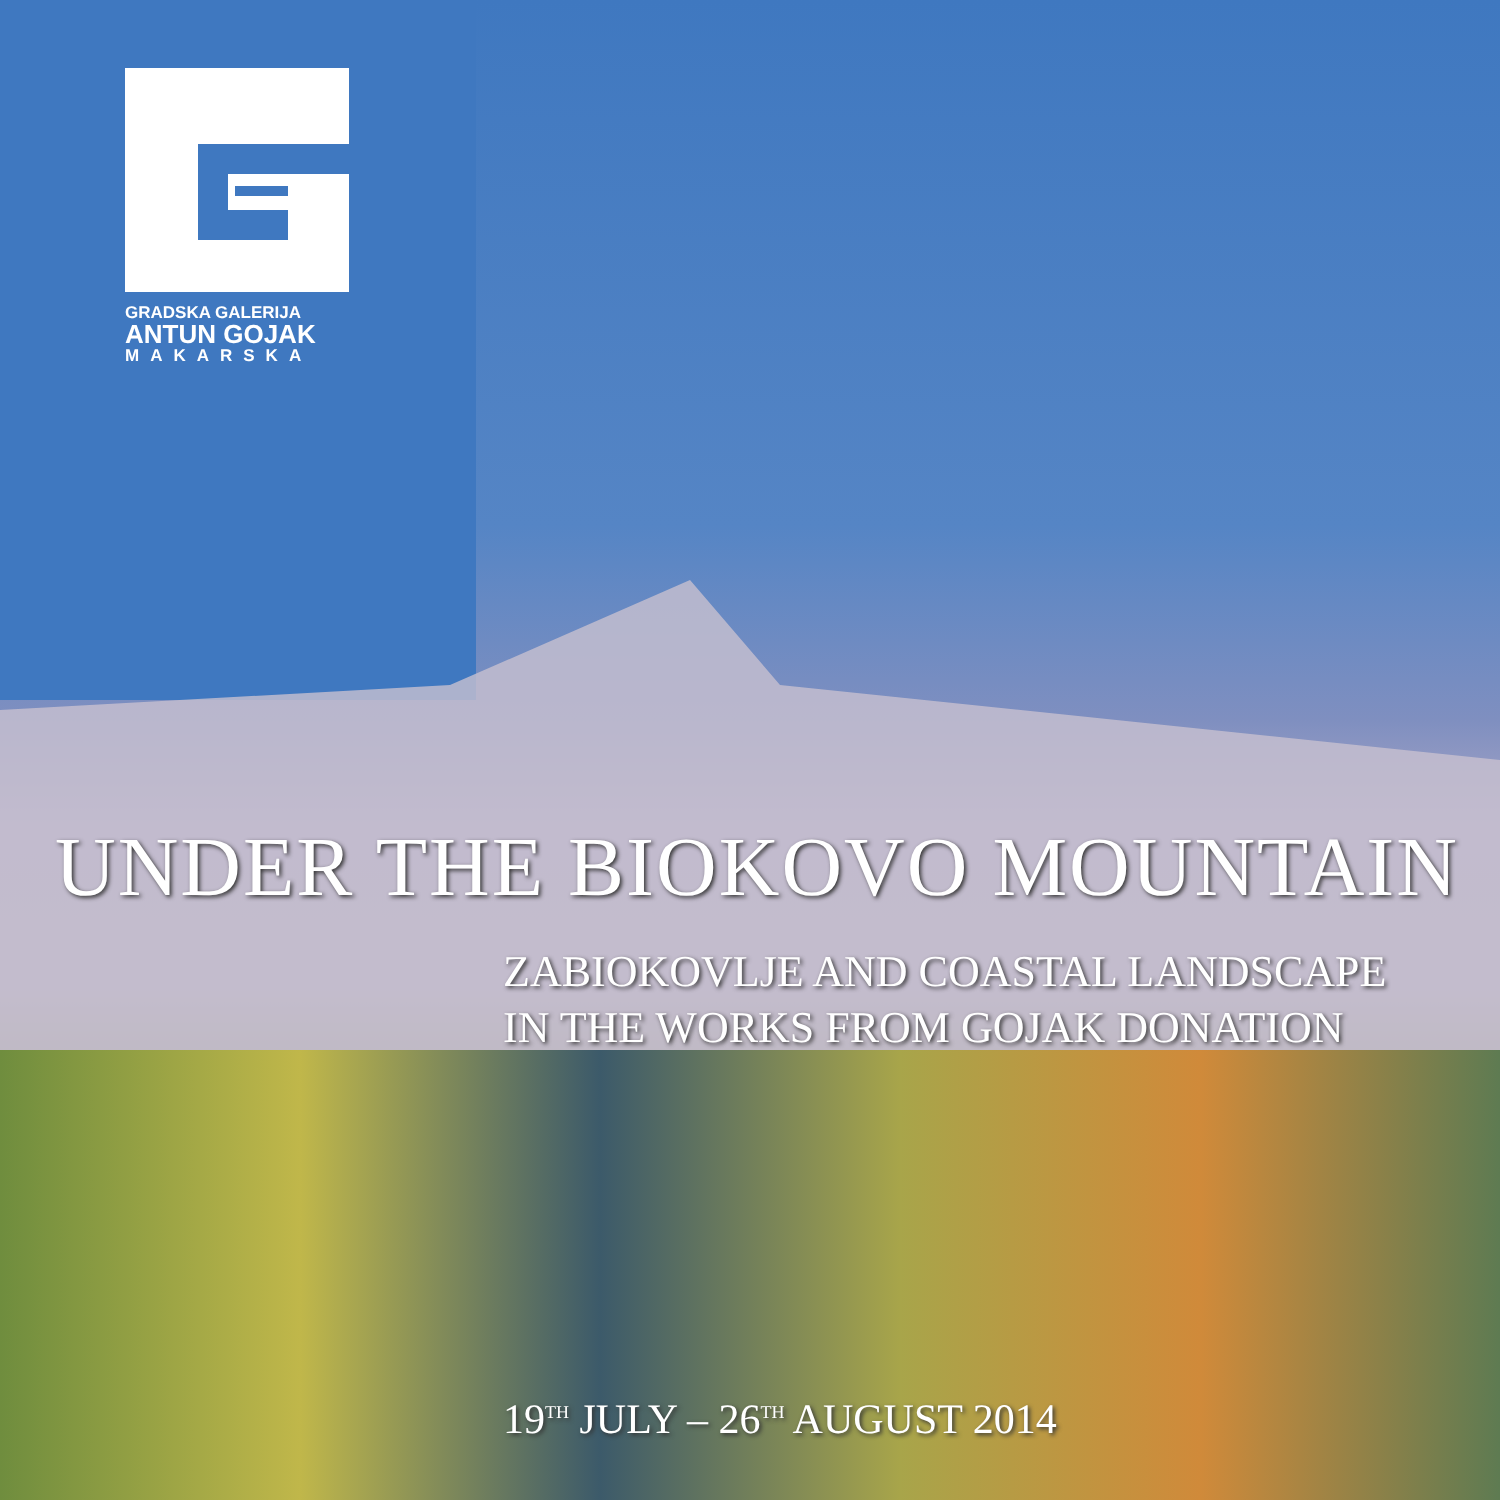GRADSKA GALERIJA
ANTUN GOJAK
MAKARSKA
UNDER THE BIOKOVO MOUNTAIN
ZABIOKOVLJE AND COASTAL LANDSCAPE
IN THE WORKS FROM GOJAK DONATION
19<sup>TH</sup> JULY – 26<sup>TH</sup> AUGUST 2014